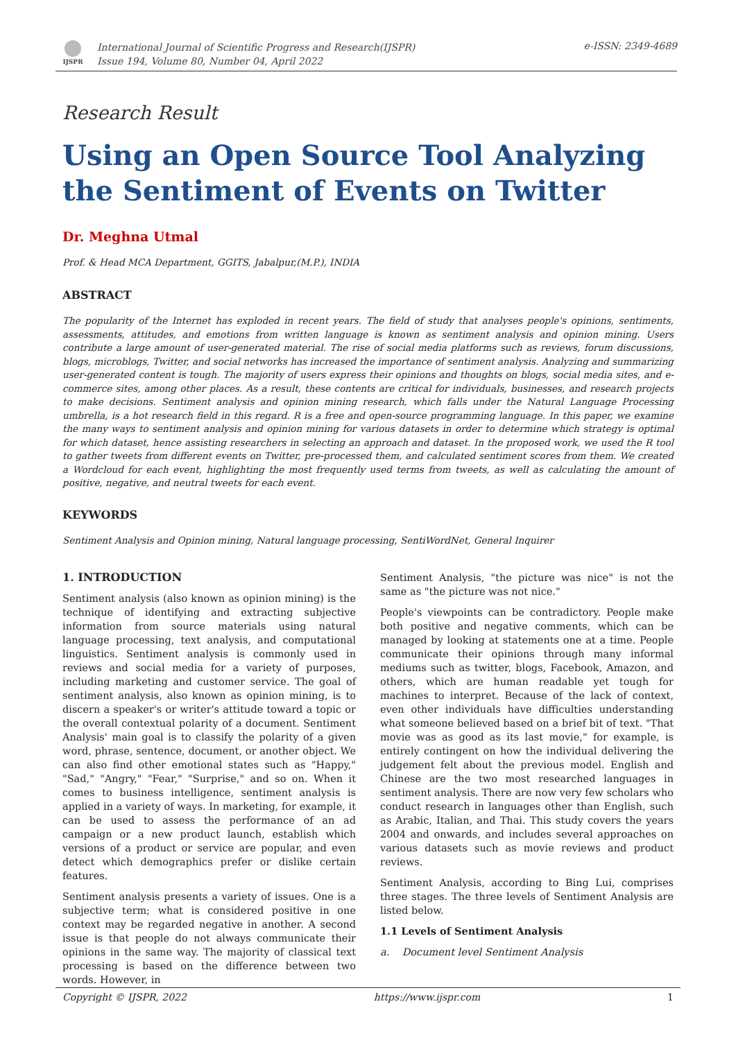IJSPR
International Journal of Scientific Progress and Research(IJSPR)
Issue 194, Volume 80, Number 04, April 2022
e-ISSN: 2349-4689
Research Result
Using an Open Source Tool Analyzing the Sentiment of Events on Twitter
Dr. Meghna Utmal
Prof. & Head MCA Department, GGITS, Jabalpur,(M.P.), INDIA
ABSTRACT
The popularity of the Internet has exploded in recent years. The field of study that analyses people's opinions, sentiments, assessments, attitudes, and emotions from written language is known as sentiment analysis and opinion mining. Users contribute a large amount of user-generated material. The rise of social media platforms such as reviews, forum discussions, blogs, microblogs, Twitter, and social networks has increased the importance of sentiment analysis. Analyzing and summarizing user-generated content is tough. The majority of users express their opinions and thoughts on blogs, social media sites, and e-commerce sites, among other places. As a result, these contents are critical for individuals, businesses, and research projects to make decisions. Sentiment analysis and opinion mining research, which falls under the Natural Language Processing umbrella, is a hot research field in this regard. R is a free and open-source programming language. In this paper, we examine the many ways to sentiment analysis and opinion mining for various datasets in order to determine which strategy is optimal for which dataset, hence assisting researchers in selecting an approach and dataset. In the proposed work, we used the R tool to gather tweets from different events on Twitter, pre-processed them, and calculated sentiment scores from them. We created a Wordcloud for each event, highlighting the most frequently used terms from tweets, as well as calculating the amount of positive, negative, and neutral tweets for each event.
KEYWORDS
Sentiment Analysis and Opinion mining, Natural language processing, SentiWordNet, General Inquirer
1. INTRODUCTION
Sentiment analysis (also known as opinion mining) is the technique of identifying and extracting subjective information from source materials using natural language processing, text analysis, and computational linguistics. Sentiment analysis is commonly used in reviews and social media for a variety of purposes, including marketing and customer service. The goal of sentiment analysis, also known as opinion mining, is to discern a speaker's or writer's attitude toward a topic or the overall contextual polarity of a document. Sentiment Analysis' main goal is to classify the polarity of a given word, phrase, sentence, document, or another object. We can also find other emotional states such as "Happy," "Sad," "Angry," "Fear," "Surprise," and so on. When it comes to business intelligence, sentiment analysis is applied in a variety of ways. In marketing, for example, it can be used to assess the performance of an ad campaign or a new product launch, establish which versions of a product or service are popular, and even detect which demographics prefer or dislike certain features.
Sentiment analysis presents a variety of issues. One is a subjective term; what is considered positive in one context may be regarded negative in another. A second issue is that people do not always communicate their opinions in the same way. The majority of classical text processing is based on the difference between two words. However, in
Sentiment Analysis, "the picture was nice" is not the same as "the picture was not nice."
People's viewpoints can be contradictory. People make both positive and negative comments, which can be managed by looking at statements one at a time. People communicate their opinions through many informal mediums such as twitter, blogs, Facebook, Amazon, and others, which are human readable yet tough for machines to interpret. Because of the lack of context, even other individuals have difficulties understanding what someone believed based on a brief bit of text. "That movie was as good as its last movie," for example, is entirely contingent on how the individual delivering the judgement felt about the previous model. English and Chinese are the two most researched languages in sentiment analysis. There are now very few scholars who conduct research in languages other than English, such as Arabic, Italian, and Thai. This study covers the years 2004 and onwards, and includes several approaches on various datasets such as movie reviews and product reviews.
Sentiment Analysis, according to Bing Lui, comprises three stages. The three levels of Sentiment Analysis are listed below.
1.1 Levels of Sentiment Analysis
a. Document level Sentiment Analysis
Copyright © IJSPR, 2022 https://www.ijspr.com 1